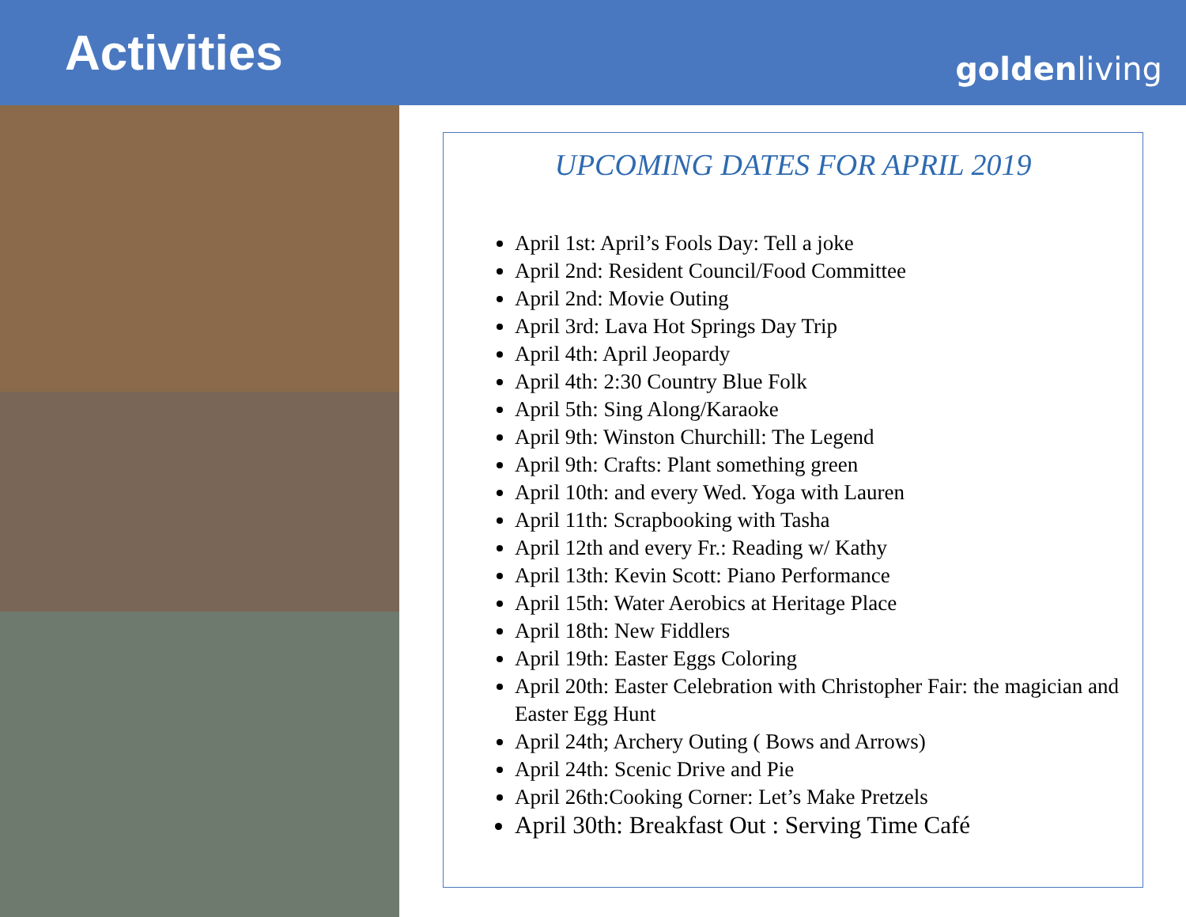Activities
goldenliving
UPCOMING DATES FOR APRIL 2019
April 1st: April’s Fools Day: Tell a joke
April 2nd: Resident Council/Food Committee
April 2nd: Movie Outing
April 3rd: Lava Hot Springs Day Trip
April 4th: April Jeopardy
April 4th: 2:30 Country Blue Folk
April 5th: Sing Along/Karaoke
April 9th: Winston Churchill: The Legend
April 9th: Crafts: Plant something green
April 10th: and every Wed. Yoga with Lauren
April 11th: Scrapbooking with Tasha
April 12th and every Fr.: Reading w/ Kathy
April 13th: Kevin Scott: Piano Performance
April 15th: Water Aerobics at Heritage Place
April 18th: New Fiddlers
April 19th: Easter Eggs Coloring
April 20th: Easter Celebration with Christopher Fair: the magician and Easter Egg Hunt
April 24th; Archery Outing ( Bows and Arrows)
April 24th: Scenic Drive and Pie
April 26th:Cooking Corner: Let’s Make Pretzels
April 30th: Breakfast Out : Serving Time Café